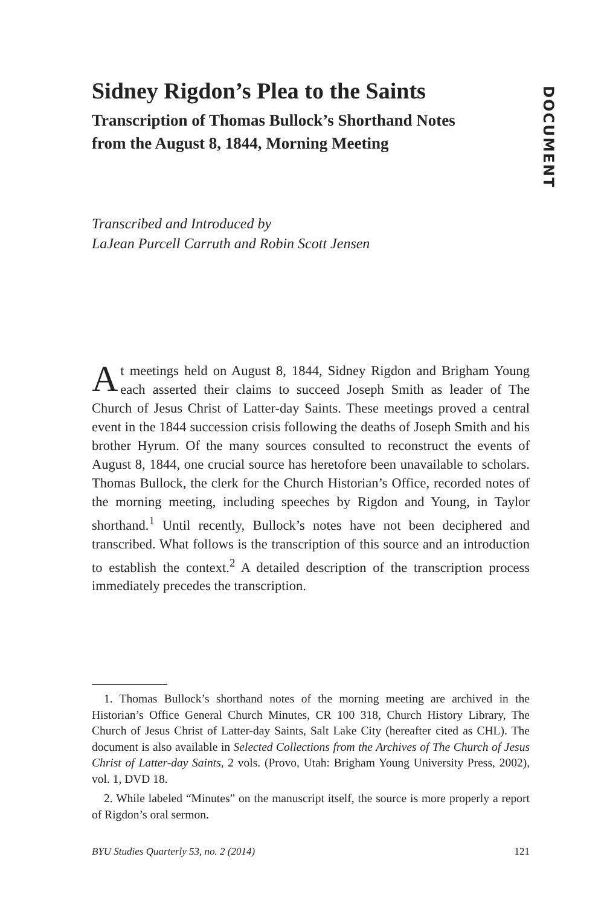Sidney Rigdon’s Plea to the Saints
Transcription of Thomas Bullock’s Shorthand Notes
from the August 8, 1844, Morning Meeting
Transcribed and Introduced by
LaJean Purcell Carruth and Robin Scott Jensen
At meetings held on August 8, 1844, Sidney Rigdon and Brigham Young each asserted their claims to succeed Joseph Smith as leader of The Church of Jesus Christ of Latter-day Saints. These meetings proved a central event in the 1844 succession crisis following the deaths of Joseph Smith and his brother Hyrum. Of the many sources consulted to reconstruct the events of August 8, 1844, one crucial source has heretofore been unavailable to scholars. Thomas Bullock, the clerk for the Church Historian’s Office, recorded notes of the morning meeting, including speeches by Rigdon and Young, in Taylor shorthand.<sup>1</sup> Until recently, Bullock’s notes have not been deciphered and transcribed. What follows is the transcription of this source and an introduction to establish the context.<sup>2</sup> A detailed description of the transcription process immediately precedes the transcription.
1. Thomas Bullock’s shorthand notes of the morning meeting are archived in the Historian’s Office General Church Minutes, CR 100 318, Church History Library, The Church of Jesus Christ of Latter-day Saints, Salt Lake City (hereafter cited as CHL). The document is also available in Selected Collections from the Archives of The Church of Jesus Christ of Latter-day Saints, 2 vols. (Provo, Utah: Brigham Young University Press, 2002), vol. 1, DVD 18.
2. While labeled “Minutes” on the manuscript itself, the source is more properly a report of Rigdon’s oral sermon.
BYU Studies Quarterly 53, no. 2 (2014) 121
DOCUMENT